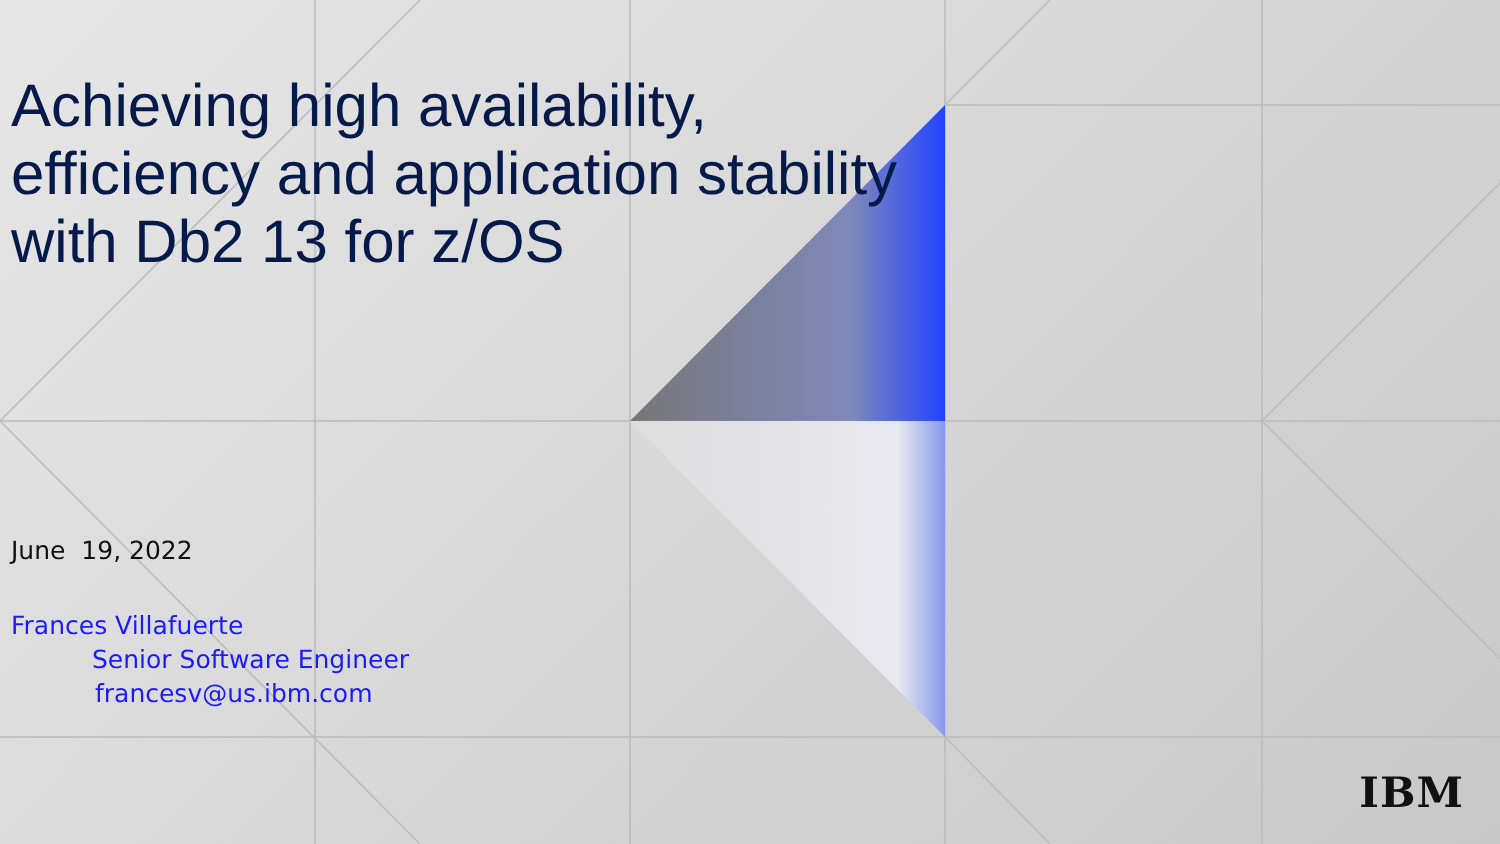Achieving high availability, efficiency and application stability with Db2 13 for z/OS
June 19, 2022
Frances Villafuerte
Senior Software Engineer
francesv@us.ibm.com
IBM